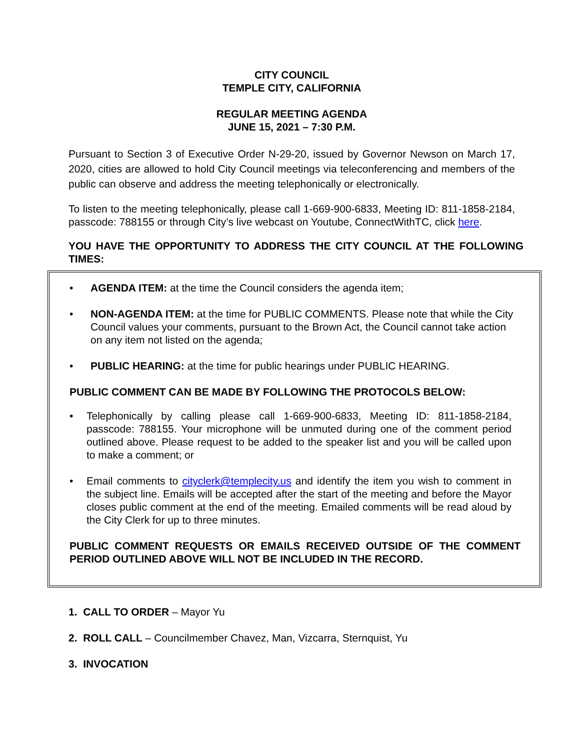CITY COUNCIL
TEMPLE CITY, CALIFORNIA
REGULAR MEETING AGENDA
JUNE 15, 2021 – 7:30 P.M.
Pursuant to Section 3 of Executive Order N-29-20, issued by Governor Newson on March 17, 2020, cities are allowed to hold City Council meetings via teleconferencing and members of the public can observe and address the meeting telephonically or electronically.
To listen to the meeting telephonically, please call 1-669-900-6833, Meeting ID: 811-1858-2184, passcode: 788155 or through City’s live webcast on Youtube, ConnectWithTC, click here.
YOU HAVE THE OPPORTUNITY TO ADDRESS THE CITY COUNCIL AT THE FOLLOWING TIMES:
• AGENDA ITEM: at the time the Council considers the agenda item;
• NON-AGENDA ITEM: at the time for PUBLIC COMMENTS. Please note that while the City Council values your comments, pursuant to the Brown Act, the Council cannot take action on any item not listed on the agenda;
• PUBLIC HEARING: at the time for public hearings under PUBLIC HEARING.
PUBLIC COMMENT CAN BE MADE BY FOLLOWING THE PROTOCOLS BELOW:
• Telephonically by calling please call 1-669-900-6833, Meeting ID: 811-1858-2184, passcode: 788155. Your microphone will be unmuted during one of the comment period outlined above. Please request to be added to the speaker list and you will be called upon to make a comment; or
• Email comments to cityclerk@templecity.us and identify the item you wish to comment in the subject line. Emails will be accepted after the start of the meeting and before the Mayor closes public comment at the end of the meeting. Emailed comments will be read aloud by the City Clerk for up to three minutes.
PUBLIC COMMENT REQUESTS OR EMAILS RECEIVED OUTSIDE OF THE COMMENT PERIOD OUTLINED ABOVE WILL NOT BE INCLUDED IN THE RECORD.
1. CALL TO ORDER – Mayor Yu
2. ROLL CALL – Councilmember Chavez, Man, Vizcarra, Sternquist, Yu
3. INVOCATION